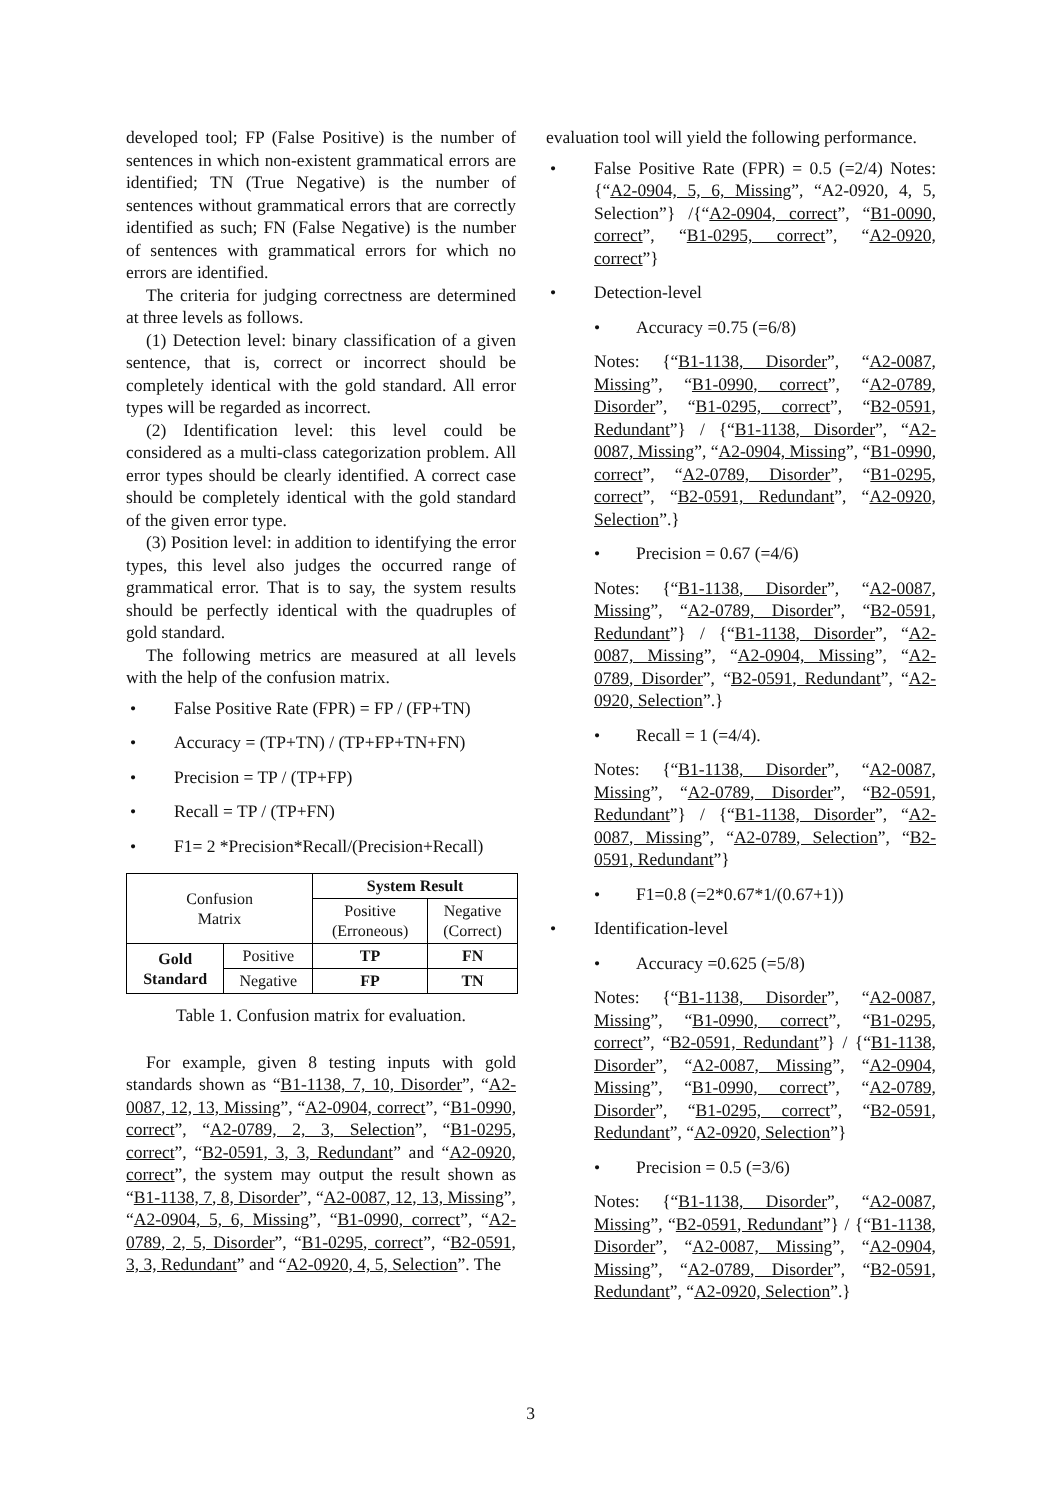developed tool; FP (False Positive) is the number of sentences in which non-existent grammatical errors are identified; TN (True Negative) is the number of sentences without grammatical errors that are correctly identified as such; FN (False Negative) is the number of sentences with grammatical errors for which no errors are identified.
The criteria for judging correctness are determined at three levels as follows.
(1) Detection level: binary classification of a given sentence, that is, correct or incorrect should be completely identical with the gold standard. All error types will be regarded as incorrect.
(2) Identification level: this level could be considered as a multi-class categorization problem. All error types should be clearly identified. A correct case should be completely identical with the gold standard of the given error type.
(3) Position level: in addition to identifying the error types, this level also judges the occurred range of grammatical error. That is to say, the system results should be perfectly identical with the quadruples of gold standard.
The following metrics are measured at all levels with the help of the confusion matrix.
• False Positive Rate (FPR) = FP / (FP+TN)
• Accuracy = (TP+TN) / (TP+FP+TN+FN)
• Precision = TP / (TP+FP)
• Recall = TP / (TP+FN)
• F1= 2 *Precision*Recall/(Precision+Recall)
| Confusion Matrix | | System Result | |
| | | Positive (Erroneous) | Negative (Correct) |
| Gold Standard | Positive | TP | FN |
| | Negative | FP | TN |
Table 1. Confusion matrix for evaluation.
For example, given 8 testing inputs with gold standards shown as “B1-1138, 7, 10, Disorder”, “A2-0087, 12, 13, Missing”, “A2-0904, correct”, “B1-0990, correct”, “A2-0789, 2, 3, Selection”, “B1-0295, correct”, “B2-0591, 3, 3, Redundant” and “A2-0920, correct”, the system may output the result shown as “B1-1138, 7, 8, Disorder”, “A2-0087, 12, 13, Missing”, “A2-0904, 5, 6, Missing”, “B1-0990, correct”, “A2-0789, 2, 5, Disorder”, “B1-0295, correct”, “B2-0591, 3, 3, Redundant” and “A2-0920, 4, 5, Selection”. The
evaluation tool will yield the following performance.
• False Positive Rate (FPR) = 0.5 (=2/4) Notes: {“A2-0904, 5, 6, Missing”, “A2-0920, 4, 5, Selection”} /{“A2-0904, correct”, “B1-0090, correct”, “B1-0295, correct”, “A2-0920, correct”}
• Detection-level
• Accuracy =0.75 (=6/8)
Notes: {“B1-1138, Disorder”, “A2-0087, Missing”, “B1-0990, correct”, “A2-0789, Disorder”, “B1-0295, correct”, “B2-0591, Redundant”} / {“B1-1138, Disorder”, “A2-0087, Missing”, “A2-0904, Missing”, “B1-0990, correct”, “A2-0789, Disorder”, “B1-0295, correct”, “B2-0591, Redundant”, “A2-0920, Selection”.}
• Precision = 0.67 (=4/6)
Notes: {“B1-1138, Disorder”, “A2-0087, Missing”, “A2-0789, Disorder”, “B2-0591, Redundant”} / {“B1-1138, Disorder”, “A2-0087, Missing”, “A2-0904, Missing”, “A2-0789, Disorder”, “B2-0591, Redundant”, “A2-0920, Selection”.}
• Recall = 1 (=4/4).
Notes: {“B1-1138, Disorder”, “A2-0087, Missing”, “A2-0789, Disorder”, “B2-0591, Redundant”} / {“B1-1138, Disorder”, “A2-0087, Missing”, “A2-0789, Selection”, “B2-0591, Redundant”}
• F1=0.8 (=2*0.67*1/(0.67+1))
• Identification-level
• Accuracy =0.625 (=5/8)
Notes: {“B1-1138, Disorder”, “A2-0087, Missing”, “B1-0990, correct”, “B1-0295, correct”, “B2-0591, Redundant”} / {“B1-1138, Disorder”, “A2-0087, Missing”, “A2-0904, Missing”, “B1-0990, correct”, “A2-0789, Disorder”, “B1-0295, correct”, “B2-0591, Redundant”, “A2-0920, Selection”}
• Precision = 0.5 (=3/6)
Notes: {“B1-1138, Disorder”, “A2-0087, Missing”, “B2-0591, Redundant”} / {“B1-1138, Disorder”, “A2-0087, Missing”, “A2-0904, Missing”, “A2-0789, Disorder”, “B2-0591, Redundant”, “A2-0920, Selection”.}
3